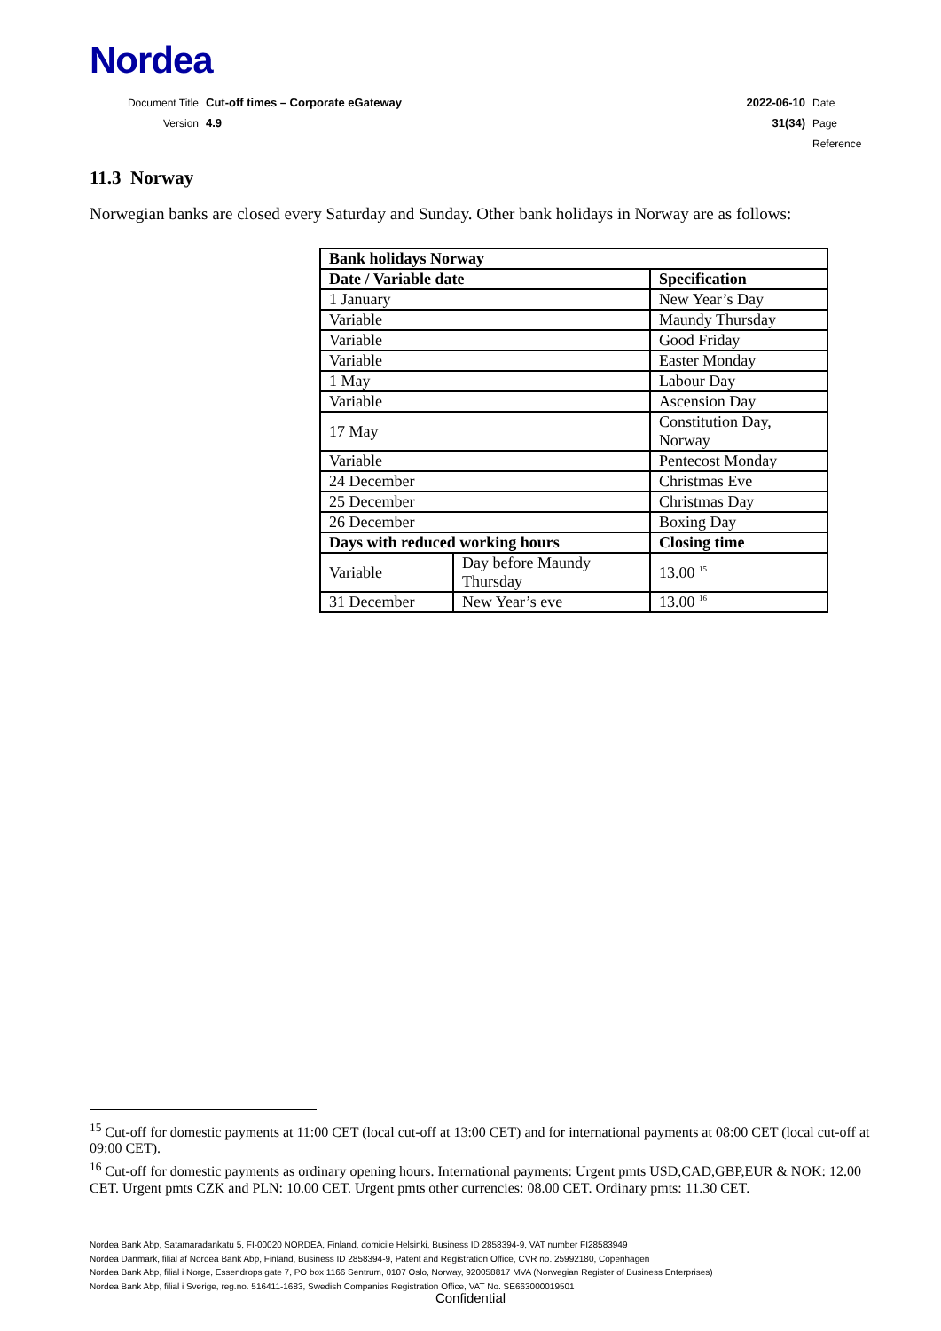Nordea
| Document Title | Cut-off times – Corporate eGateway | 2022-06-10 | Date |
| Version | 4.9 | 31(34) | Page |
| | | | Reference |
11.3 Norway
Norwegian banks are closed every Saturday and Sunday. Other bank holidays in Norway are as follows:
| Bank holidays Norway | | | |
| --- | --- | --- | --- |
| Date / Variable date | | Specification | |
| 1 January | | New Year’s Day | |
| Variable | | Maundy Thursday | |
| Variable | | Good Friday | |
| Variable | | Easter Monday | |
| 1 May | | Labour Day | |
| Variable | | Ascension Day | |
| 17 May | | Constitution Day, Norway | |
| Variable | | Pentecost Monday | |
| 24 December | | Christmas Eve | |
| 25 December | | Christmas Day | |
| 26 December | | Boxing Day | |
| Days with reduced working hours | | | Closing time |
| Variable | Day before Maundy Thursday | | 13.00 <sup>15</sup> |
| 31 December | New Year’s eve | | 13.00 <sup>16</sup> |
<sup>15</sup> Cut-off for domestic payments at 11:00 CET (local cut-off at 13:00 CET) and for international payments at 08:00 CET (local cut-off at 09:00 CET).
<sup>16</sup> Cut-off for domestic payments as ordinary opening hours. International payments: Urgent pmts USD,CAD,GBP,EUR & NOK: 12.00 CET. Urgent pmts CZK and PLN: 10.00 CET. Urgent pmts other currencies: 08.00 CET. Ordinary pmts: 11.30 CET.
Nordea Bank Abp, Satamaradankatu 5, FI-00020 NORDEA, Finland, domicile Helsinki, Business ID 2858394-9, VAT number FI28583949
Nordea Danmark, filial af Nordea Bank Abp, Finland, Business ID 2858394-9, Patent and Registration Office, CVR no. 25992180, Copenhagen
Nordea Bank Abp, filial i Norge, Essendrops gate 7, PO box 1166 Sentrum, 0107 Oslo, Norway, 920058817 MVA (Norwegian Register of Business Enterprises)
Nordea Bank Abp, filial i Sverige, reg.no. 516411-1683, Swedish Companies Registration Office, VAT No. SE663000019501
Confidential